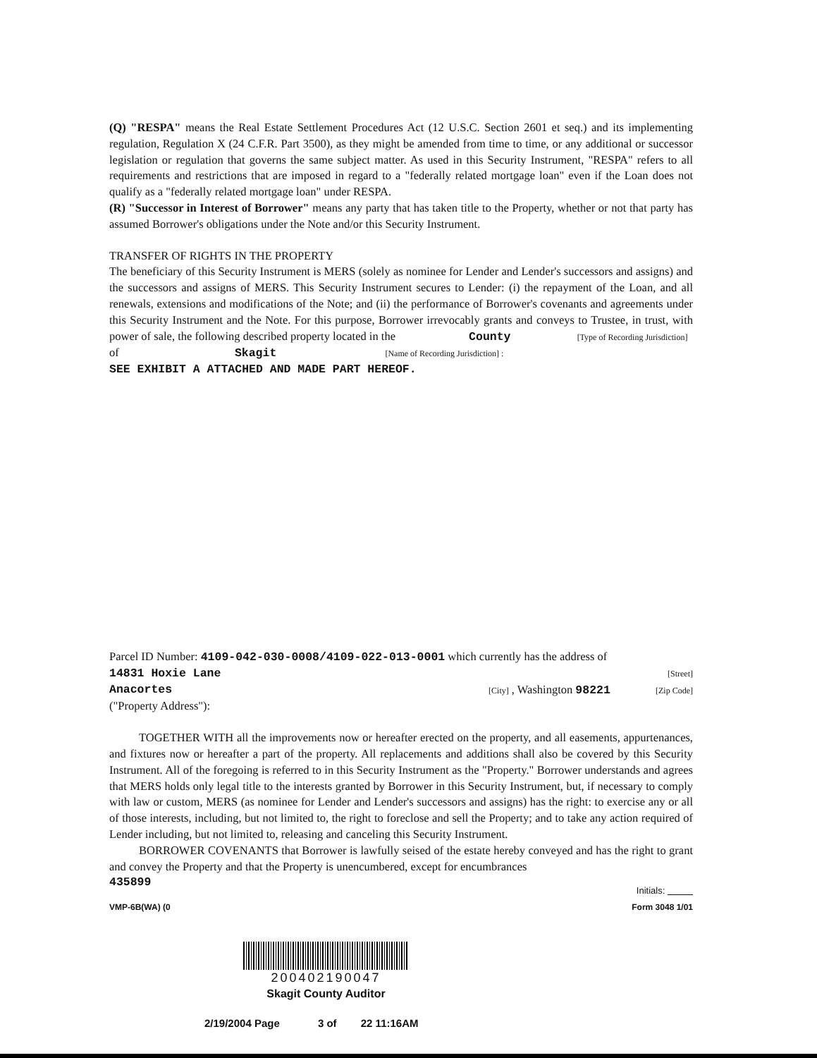(Q) "RESPA" means the Real Estate Settlement Procedures Act (12 U.S.C. Section 2601 et seq.) and its implementing regulation, Regulation X (24 C.F.R. Part 3500), as they might be amended from time to time, or any additional or successor legislation or regulation that governs the same subject matter. As used in this Security Instrument, "RESPA" refers to all requirements and restrictions that are imposed in regard to a "federally related mortgage loan" even if the Loan does not qualify as a "federally related mortgage loan" under RESPA.
(R) "Successor in Interest of Borrower" means any party that has taken title to the Property, whether or not that party has assumed Borrower's obligations under the Note and/or this Security Instrument.
TRANSFER OF RIGHTS IN THE PROPERTY
The beneficiary of this Security Instrument is MERS (solely as nominee for Lender and Lender's successors and assigns) and the successors and assigns of MERS. This Security Instrument secures to Lender: (i) the repayment of the Loan, and all renewals, extensions and modifications of the Note; and (ii) the performance of Borrower's covenants and agreements under this Security Instrument and the Note. For this purpose, Borrower irrevocably grants and conveys to Trustee, in trust, with power of sale, the following described property located in the County [Type of Recording Jurisdiction]
of Skagit [Name of Recording Jurisdiction] :
SEE EXHIBIT A ATTACHED AND MADE PART HEREOF.
Parcel ID Number: 4109-042-030-0008/4109-022-013-0001 which currently has the address of
14831 Hoxie Lane [Street]
Anacortes [City] , Washington 98221 [Zip Code]
("Property Address"):
TOGETHER WITH all the improvements now or hereafter erected on the property, and all easements, appurtenances, and fixtures now or hereafter a part of the property. All replacements and additions shall also be covered by this Security Instrument. All of the foregoing is referred to in this Security Instrument as the "Property." Borrower understands and agrees that MERS holds only legal title to the interests granted by Borrower in this Security Instrument, but, if necessary to comply with law or custom, MERS (as nominee for Lender and Lender's successors and assigns) has the right: to exercise any or all of those interests, including, but not limited to, the right to foreclose and sell the Property; and to take any action required of Lender including, but not limited to, releasing and canceling this Security Instrument.
BORROWER COVENANTS that Borrower is lawfully seised of the estate hereby conveyed and has the right to grant and convey the Property and that the Property is unencumbered, except for encumbrances
435899 Initials:
VMP-6B(WA) (0 Form 3048 1/01
200402190047
Skagit County Auditor
2/19/2004 Page 3 of 22 11:16AM